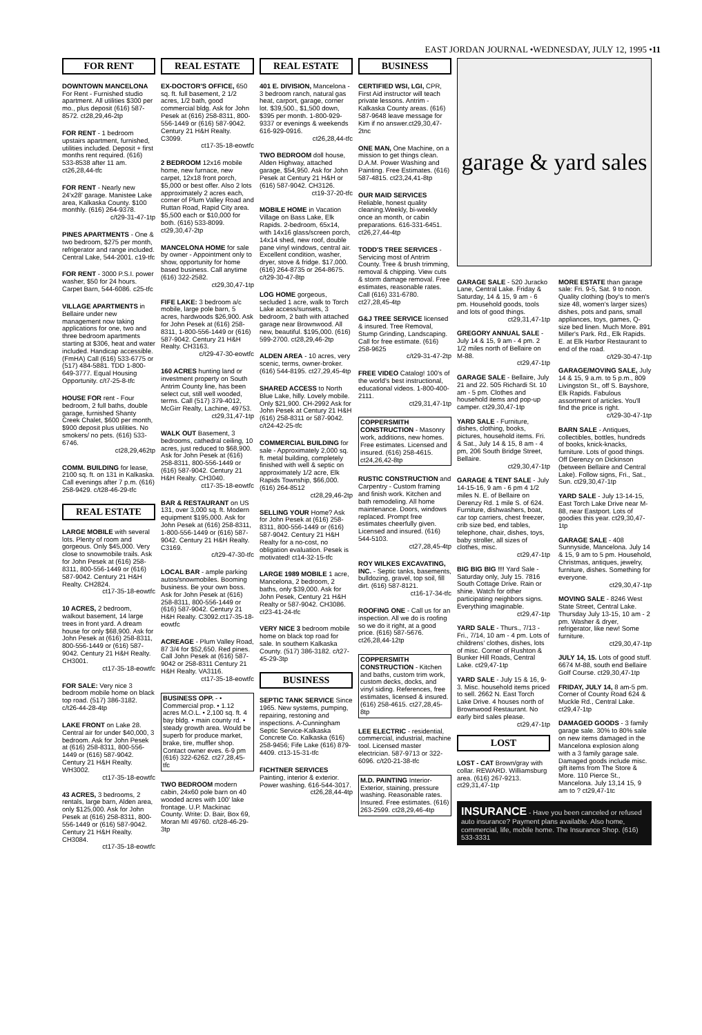EAST JORDAN JOURNAL •WEDNESDAY, JULY 12, 1995 •11
FOR RENT
DOWNTOWN MANCELONA For Rent - Furnished studio apartment. All utilities $300 per mo., plus deposit (616) 587-8572. ct28,29,46-2tp
FOR RENT - 1 bedroom upstairs apartment, furnished, utilities included. Deposit + first months rent required. (616) 533-8538 after 11 am. ct26,28,44-tfc
FOR RENT - Nearly new 24'x28' garage. Manistee Lake area, Kalkaska County. $100 monthly. (616) 264-9378.
c/t29-31-47-1tp
PINES APARTMENTS - One & two bedroom, $275 per month, refrigerator and range included. Central Lake, 544-2001. c19-tfc
FOR RENT - 3000 P.S.I. power washer, $50 for 24 hours. Carpet Barn, 544-6086. c25-tfc
VILLAGE APARTMENTS in Bellaire under new management now taking applications for one, two and three bedroom apartments starting at $306, heat and water included. Handicap accessible. (FmHA) Call (616) 533-6775 or (517) 484-5881. TDD 1-800-649-3777. Equal Housing Opportunity. c/t7-25-8-tfc
HOUSE FOR rent - Four bedroom, 2 full baths, double garage, furnished Shanty Creek Chalet, $600 per month, $900 deposit plus utilities. No smokers/ no pets. (616) 533-6746.
ct28,29,462tp
COMM. BUILDING for lease, 2100 sq. ft. on 131 in Kalkaska. Call evenings after 7 p.m. (616) 258-9429. c/t28-46-29-tfc
REAL ESTATE
LARGE MOBILE with several lots. Plenty of room and gorgeous. Only $45,000. Very close to snowmobile trails. Ask for John Pesek at (616) 258-8311, 800-556-1449 or (616) 587-9042. Century 21 H&H Realty. CH2824.
ct17-35-18-eowtfc
10 ACRES, 2 bedroom, walkout basement, 14 large trees in front yard. A dream house for only $68,900. Ask for John Pesek at (616) 258-8311, 800-556-1449 or (616) 587-9042. Century 21 H&H Realty. CH3001.
ct17-35-18-eowtfc
FOR SALE: Very nice 3 bedroom mobile home on black top road. (517) 386-3182. c/t26-44-28-4tp
LAKE FRONT on Lake 28. Central air for under $40,000, 3 bedroom. Ask for John Pesek at (616) 258-8311, 800-556-1449 or (616) 587-9042. Century 21 H&H Realty. WH3002.
ct17-35-18-eowtfc
43 ACRES, 3 bedrooms, 2 rentals, large barn, Alden area, only $125,000. Ask for John Pesek at (616) 258-8311, 800-556-1449 or (616) 587-9042. Century 21 H&H Realty. CH3084.
ct17-35-18-eowtfc
REAL ESTATE
EX-DOCTOR'S OFFICE, 650 sq. ft. full basement, 2 1/2 acres, 1/2 bath, good commercial bldg. Ask for John Pesek at (616) 258-8311, 800-556-1449 or (616) 587-9042. Century 21 H&H Realty. C3099.
ct17-35-18-eowtfc
2 BEDROOM 12x16 mobile home, new furnace, new carpet, 12x18 front porch, $5,000 or best offer. Also 2 lots approximately 2 acres each, corner of Plum Valley Road and Ruttan Road, Rapid City area. $5,500 each or $10,000 for both. (616) 533-8099. ct29,30,47-2tp
MANCELONA HOME for sale by owner - Appointment only to show, opportunity for home based business. Call anytime (616) 322-2582.
ct29,30,47-1tp
FIFE LAKE: 3 bedroom a/c mobile, large pole barn, 5 acres, hardwoods $26,900. Ask for John Pesek at (616) 258-8311, 1-800-556-1449 or (616) 587-9042. Century 21 H&H Realty. CH3163.
c/t29-47-30-eowtfc
160 ACRES hunting land or investment property on South Antrim County line, has been select cut, still well wooded, terms. Call (517) 379-4012, McGirr Realty, Lachine, 49753.
ct29,31,47-1tp
WALK OUT Basement, 3 bedrooms, cathedral ceiling, 10 acres, just reduced to $68,900. Ask for John Pesek at (616) 258-8311, 800-556-1449 or (616) 587-9042. Century 21 H&H Realty. CH3040.
ct17-35-18-eowtfc
BAR & RESTAURANT on US 131, over 3,000 sq. ft. Modern equipment $195,000. Ask for John Pesek at (616) 258-8311, 1-800-556-1449 or (616) 587-9042. Century 21 H&H Realty. C3169.
c/t29-47-30-tfc
LOCAL BAR - ample parking autos/snowmobiles. Booming business. Be your own boss. Ask for John Pesek at (616) 258-8311, 800-556-1449 or (616) 587-9042. Century 21 H&H Realty. C3092.ct17-35-18-eowtfc
ACREAGE - Plum Valley Road, 87 3/4 for $52,650. Red pines. Call John Pesek at (616) 587-9042 or 258-8311 Century 21 H&H Realty. VA3116.
ct17-35-18-eowtfc
BUSINESS OPP. - • Commercial prop. • 1.12 acres M.O.L. • 2,100 sq. ft. 4 bay bldg. • main county rd. • steady growth area. Would be superb for produce market, brake, tire, muffler shop. Contact owner eves. 6-9 pm (616) 322-6262. ct27,28,45-tfc
TWO BEDROOM modern cabin, 24x60 pole barn on 40 wooded acres with 100' lake frontage. U.P. Mackinac County. Write: D. Bair, Box 69, Moran MI 49760. c/t28-46-29-3tp
REAL ESTATE
401 E. DIVISION, Mancelona - 3 bedroom ranch, natural gas heat, carport, garage, corner lot. $39,500., $1,500 down, $395 per month. 1-800-929-9337 or evenings & weekends 616-929-0916.
ct26,28,44-tfc
TWO BEDROOM doll house, Alden Highway, attached garage, $54,950. Ask for John Pesek at Century 21 H&H or (616) 587-9042. CH3126.
ct19-37-20-tfc
MOBILE HOME in Vacation Village on Bass Lake, Elk Rapids. 2-bedroom, 65x14, with 14x16 glass/screen porch, 14x14 shed, new roof, double pane vinyl windows, central air. Excellent condition, washer, dryer, stove & fridge. $17,000. (616) 264-8735 or 264-8675. c/t29-30-47-8tp
LOG HOME gorgeous, secluded 1 acre, walk to Torch Lake access/sunsets, 3 bedroom, 2 bath with attached garage near Brownwood. All new, beautiful. $195,000. (616) 599-2700. ct28,29,46-2tp
ALDEN AREA - 10 acres, very scenic, terms, owner-broker. (616) 544-8195. ct27,29,45-4tp
SHARED ACCESS to North Blue Lake, hilly. Lovely mobile. Only $21,900. CH-2992 Ask for John Pesek at Century 21 H&H (616) 258-8311 or 587-9042. c/t24-42-25-tfc
COMMERCIAL BUILDING for sale - Approximately 2,000 sq. ft. metal building, completely finished with well & septic on approximately 1/2 acre, Elk Rapids Township, $66,000. (616) 264-8512
ct28,29,46-2tp
SELLING YOUR Home? Ask for John Pesek at (616) 258-8311, 800-556-1449 or (616) 587-9042. Century 21 H&H Realty for a no-cost, no obligation evaluation. Pesek is motivated! ct14-32-15-tfc
LARGE 1989 MOBILE 1 acre, Mancelona, 2 bedroom, 2 baths, only $39,000. Ask for John Pesek, Century 21 H&H Realty or 587-9042. CH3086. ct23-41-24-tfc
VERY NICE 3 bedroom mobile home on black top road for sale. In southern Kalkaska County. (517) 386-3182. c/t27-45-29-3tp
BUSINESS
SEPTIC TANK SERVICE Since 1965. New systems, pumping, repairing, restoning and inspections. A-Cunningham Septic Service-Kalkaska Concrete Co. Kalkaska (616) 258-9456; Fife Lake (616) 879-4409. ct13-15-31-tfc
FICHTNER SERVICES Painting, interior & exterior. Power washing. 616-544-3017.
ct26,28,44-4tp
BUSINESS
CERTIFIED WSI, LGI, CPR, First Aid instructor will teach private lessons. Antrim - Kalkaska County areas. (616) 587-9648 leave message for Kim if no answer.ct29,30,47-2tnc
ONE MAN, One Machine, on a mission to get things clean. D.A.M. Power Washing and Painting. Free Estimates. (616) 587-4815. ct23,24,41-8tp
OUR MAID SERVICES Reliable, honest quality cleaning.Weekly, bi-weekly once an month, or cabin preparations. 616-331-6451. ct26,27,44-4tp
TODD'S TREE SERVICES - Servicing most of Antrim County. Tree & brush trimming, removal & chipping. View cuts & storm damage removal. Free estimates, reasonable rates. Call (616) 331-6780. ct27,28,45-4tp
G&J TREE SERVICE licensed & insured. Tree Removal, Stump Grinding, Landscaping. Call for free estimate. (616) 258-9625
c/t29-31-47-2tp
FREE VIDEO Catalog! 100's of the world's best instructional, educational videos. 1-800-400-2111.
ct29,31,47-1tp
COPPERSMITH CONSTRUCTION - Masonry work, additions, new homes. Free estimates. Licensed and insured. (616) 258-4615. ct24,26,42-8tp
RUSTIC CONSTRUCTION and Carpentry - Custom framing and finish work. Kitchen and bath remodeling. All home maintenance. Doors, windows replaced. Prompt free estimates cheerfully given. Licensed and insured. (616) 544-5103.
ct27,28,45-4tp
ROY WILKES EXCAVATING, INC. - Septic tanks, basements, bulldozing, gravel, top soil, fill dirt. (616) 587-8121.
ct16-17-34-tfc
ROOFING ONE - Call us for an inspection. All we do is roofing so we do it right, at a good price. (616) 587-5676. ct26,28,44-12tp
COPPERSMITH CONSTRUCTION - Kitchen and baths, custom trim work, custom decks, docks, and vinyl siding. References, free estimates, licensed & insured. (616) 258-4615. ct27,28,45-8tp
LEE ELECTRIC - residential, commercial, industrial, machine tool. Licensed master electrician. 587-9713 or 322-6096. c/t20-21-38-tfc
M.D. PAINTING Interior-Exterior, staining, pressure washing. Reasonable rates. Insured. Free estimates. (616) 263-2599. ct28,29,46-4tp
garage & yard sales
GARAGE SALE - 520 Juracko Lane, Central Lake. Friday & Saturday, 14 & 15, 9 am - 6 pm. Household goods, tools and lots of good things.
ct29,31,47-1tp
GREGORY ANNUAL SALE - July 14 & 15, 9 am - 4 pm. 2 1/2 miles north of Bellaire on M-88.
ct29,47-1tp
GARAGE SALE - Bellaire, July 21 and 22. 505 Richardi St. 10 am - 5 pm. Clothes and household items and pop-up camper. ct29,30,47-1tp
YARD SALE - Furniture, dishes, clothing, books, pictures, household items. Fri. & Sat., July 14 & 15, 8 am - 4 pm, 206 South Bridge Street, Bellaire.
ct29,30,47-1tp
GARAGE & TENT SALE - July 14-15-16, 9 am - 6 pm 4 1/2 miles N. E. of Bellaire on Derenzy Rd. 1 mile S. of 624. Furniture, dishwashers, boat, car top carriers, chest freezer, crib size bed, end tables, telephone, chair, dishes, toys, baby stroller, all sizes of clothes, misc.
ct29,47-1tp
BIG BIG BIG !!! Yard Sale - Saturday only, July 15. 7816 South Cottage Drive. Rain or shine. Watch for other participating neighbors signs. Everything imaginable.
ct29,47-1tp
YARD SALE - Thurs., 7/13 - Fri., 7/14, 10 am - 4 pm. Lots of childrens' clothes, dishes, lots of misc. Corner of Rushton & Bunker Hill Roads, Central Lake. ct29,47-1tp
YARD SALE - July 15 & 16, 9-3. Misc. household items priced to sell. 2662 N. East Torch Lake Drive. 4 houses north of Brownwood Restaurant. No early bird sales please.
ct29,47-1tp
LOST
LOST - CAT Brown/gray with collar. REWARD. Williamsburg area. (616) 267-9213. ct29,31,47-1tp
MORE ESTATE than garage sale: Fri. 9-5, Sat. 9 to noon. Quality clothing (boy's to men's size 48, women's larger sizes) dishes, pots and pans, small appliances, toys, games, Q-size bed linen. Much More. 891 Miller's Park. Rd., Elk Rapids. E. at Elk Harbor Restaurant to end of the road.
c/t29-30-47-1tp
GARAGE/MOVING SALE, July 14 & 15, 9 a.m. to 5 p.m., 809 Livingston St., off S. Bayshore, Elk Rapids. Fabulous assortment of articles. You'll find the price is right.
c/t29-30-47-1tp
BARN SALE - Antiques, collectibles, bottles, hundreds of books, knick-knacks, furniture. Lots of good things. Off Derenzy on Dickinson (between Bellaire and Central Lake). Follow signs, Fri., Sat., Sun. ct29,30,47-1tp
YARD SALE - July 13-14-15, East Torch Lake Drive near M-88, near Eastport. Lots of goodies this year. ct29,30,47-1tp
GARAGE SALE - 408 Sunnyside, Mancelona. July 14 & 15, 9 am to 5 pm. Household, Christmas, antiques, jewelry, furniture, dishes. Something for everyone.
ct29,30,47-1tp
MOVING SALE - 8246 West State Street, Central Lake. Thursday July 13-15, 10 am - 2 pm. Washer & dryer, refrigerator, like new! Some furniture.
ct29,30,47-1tp
JULY 14, 15. Lots of good stuff. 6674 M-88, south end Bellaire Golf Course. ct29,30,47-1tp
FRIDAY, JULY 14, 8 am-5 pm. Corner of County Road 624 & Muckle Rd., Central Lake. ct29,47-1tp
DAMAGED GOODS - 3 family garage sale. 30% to 80% sale on new items damaged in the Mancelona explosion along with a 3 family garage sale. Damaged goods include misc. gift items from The Store & More. 110 Pierce St., Mancelona. July 13,14 15, 9 am to ? ct29,47-1tc
INSURANCE - Have you been canceled or refused auto insurance? Payment plans available. Also home, commercial, life, mobile home. The Insurance Shop. (616) 533-3331